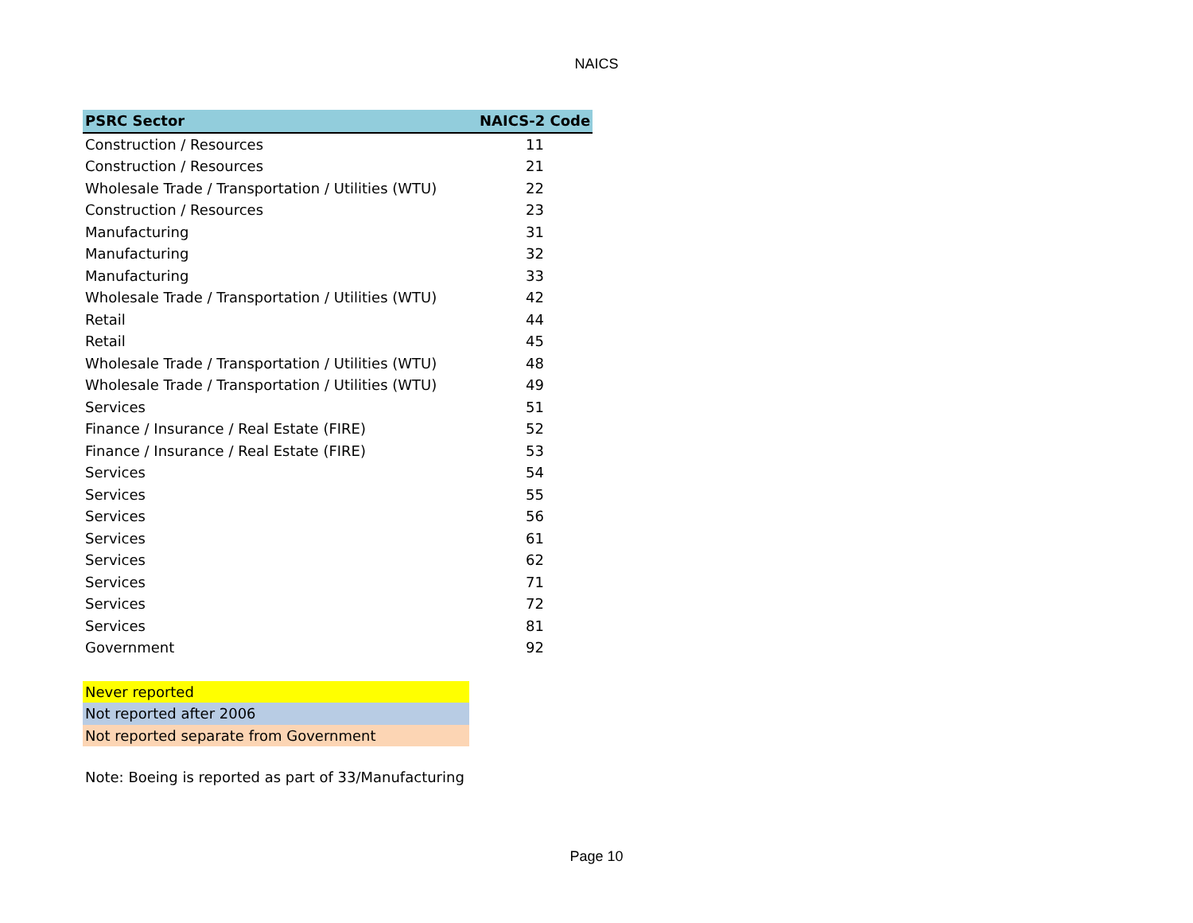NAICS
| PSRC Sector | NAICS-2 Code |
| --- | --- |
| Construction / Resources | 11 |
| Construction / Resources | 21 |
| Wholesale Trade / Transportation / Utilities (WTU) | 22 |
| Construction / Resources | 23 |
| Manufacturing | 31 |
| Manufacturing | 32 |
| Manufacturing | 33 |
| Wholesale Trade / Transportation / Utilities (WTU) | 42 |
| Retail | 44 |
| Retail | 45 |
| Wholesale Trade / Transportation / Utilities (WTU) | 48 |
| Wholesale Trade / Transportation / Utilities (WTU) | 49 |
| Services | 51 |
| Finance / Insurance / Real Estate (FIRE) | 52 |
| Finance / Insurance / Real Estate (FIRE) | 53 |
| Services | 54 |
| Services | 55 |
| Services | 56 |
| Services | 61 |
| Services | 62 |
| Services | 71 |
| Services | 72 |
| Services | 81 |
| Government | 92 |
| Never reported |
| Not reported after 2006 |
| Not reported separate from Government |
Note: Boeing is reported as part of 33/Manufacturing
Page 10